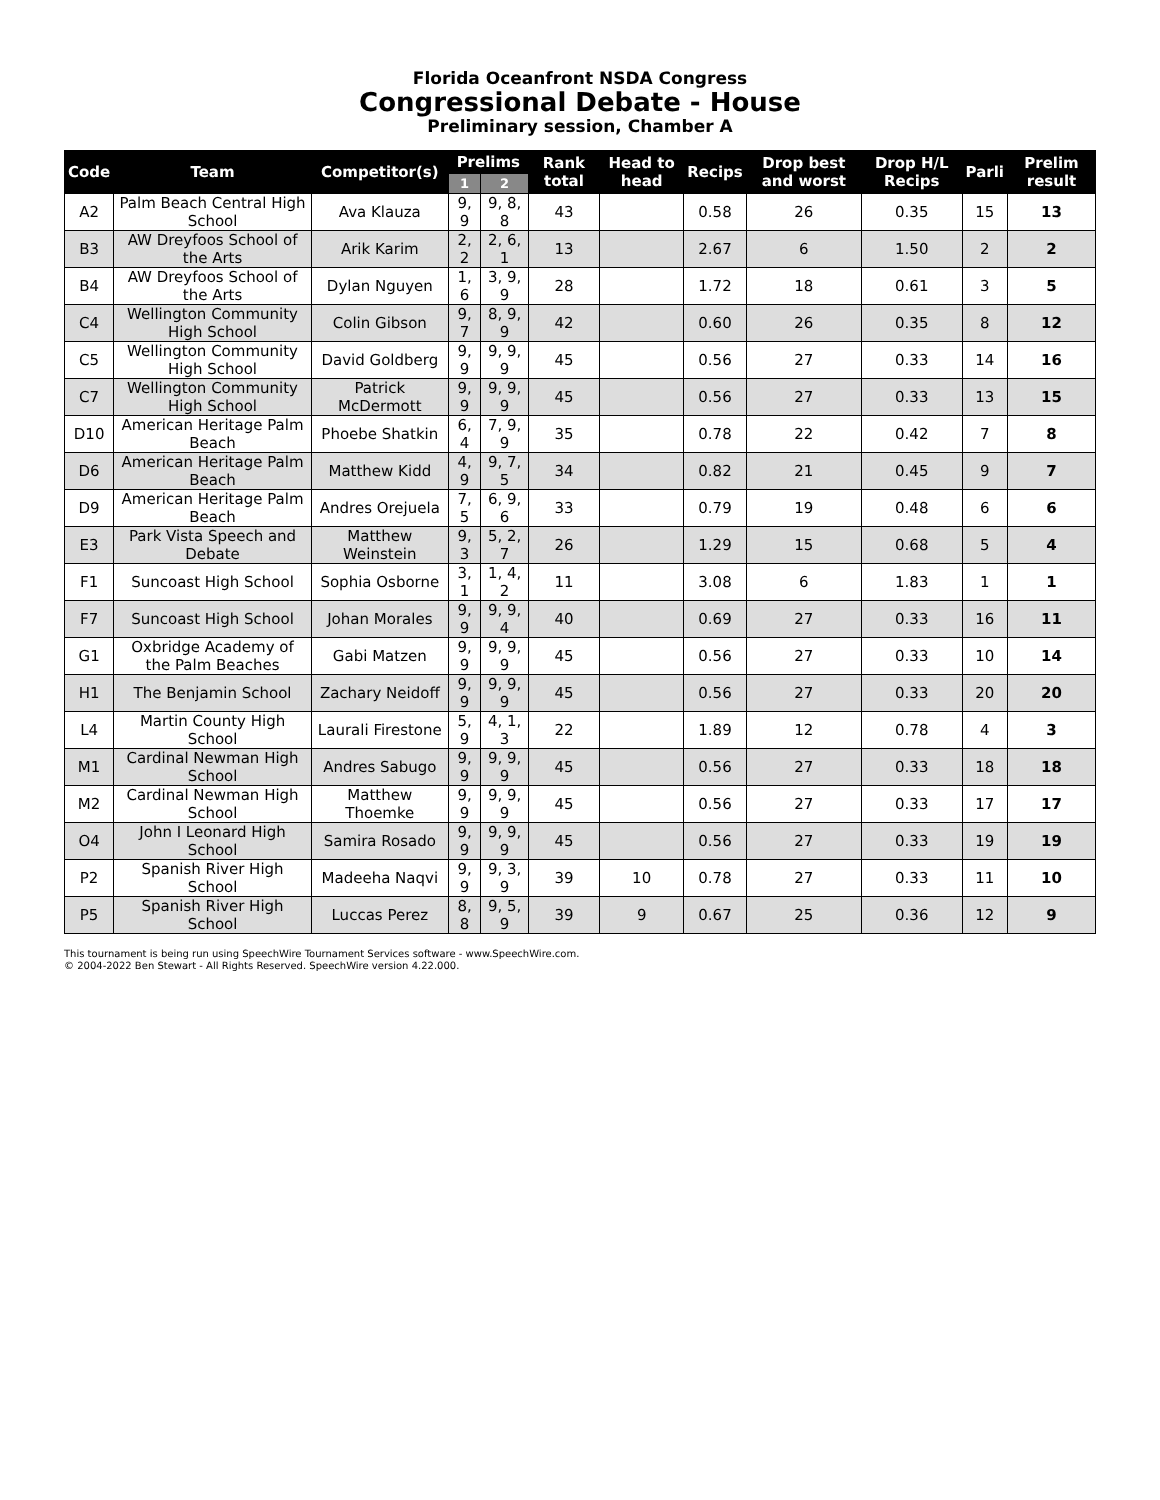Florida Oceanfront NSDA Congress
Congressional Debate - House
Preliminary session, Chamber A
| Code | Team | Competitor(s) | Prelims | | Rank total | Head to head | Recips | Drop best and worst | Drop H/L Recips | Parli | Prelim result |
| --- | --- | --- | --- | --- | --- | --- | --- | --- | --- | --- | --- |
| | | | 1 | 2 | | | | | | | |
| A2 | Palm Beach Central High School | Ava Klauza | 9, 9 | 9, 8, 8 | 43 | | 0.58 | 26 | 0.35 | 15 | 13 |
| B3 | AW Dreyfoos School of the Arts | Arik Karim | 2, 2 | 2, 6, 1 | 13 | | 2.67 | 6 | 1.50 | 2 | 2 |
| B4 | AW Dreyfoos School of the Arts | Dylan Nguyen | 1, 6 | 3, 9, 9 | 28 | | 1.72 | 18 | 0.61 | 3 | 5 |
| C4 | Wellington Community High School | Colin Gibson | 9, 7 | 8, 9, 9 | 42 | | 0.60 | 26 | 0.35 | 8 | 12 |
| C5 | Wellington Community High School | David Goldberg | 9, 9 | 9, 9, 9 | 45 | | 0.56 | 27 | 0.33 | 14 | 16 |
| C7 | Wellington Community High School | Patrick McDermott | 9, 9 | 9, 9, 9 | 45 | | 0.56 | 27 | 0.33 | 13 | 15 |
| D10 | American Heritage Palm Beach | Phoebe Shatkin | 6, 4 | 7, 9, 9 | 35 | | 0.78 | 22 | 0.42 | 7 | 8 |
| D6 | American Heritage Palm Beach | Matthew Kidd | 4, 9 | 9, 7, 5 | 34 | | 0.82 | 21 | 0.45 | 9 | 7 |
| D9 | American Heritage Palm Beach | Andres Orejuela | 7, 5 | 6, 9, 6 | 33 | | 0.79 | 19 | 0.48 | 6 | 6 |
| E3 | Park Vista Speech and Debate | Matthew Weinstein | 9, 3 | 5, 2, 7 | 26 | | 1.29 | 15 | 0.68 | 5 | 4 |
| F1 | Suncoast High School | Sophia Osborne | 3, 1 | 1, 4, 2 | 11 | | 3.08 | 6 | 1.83 | 1 | 1 |
| F7 | Suncoast High School | Johan Morales | 9, 9 | 9, 9, 4 | 40 | | 0.69 | 27 | 0.33 | 16 | 11 |
| G1 | Oxbridge Academy of the Palm Beaches | Gabi Matzen | 9, 9 | 9, 9, 9 | 45 | | 0.56 | 27 | 0.33 | 10 | 14 |
| H1 | The Benjamin School | Zachary Neidoff | 9, 9 | 9, 9, 9 | 45 | | 0.56 | 27 | 0.33 | 20 | 20 |
| L4 | Martin County High School | Laurali Firestone | 5, 9 | 4, 1, 3 | 22 | | 1.89 | 12 | 0.78 | 4 | 3 |
| M1 | Cardinal Newman High School | Andres Sabugo | 9, 9 | 9, 9, 9 | 45 | | 0.56 | 27 | 0.33 | 18 | 18 |
| M2 | Cardinal Newman High School | Matthew Thoemke | 9, 9 | 9, 9, 9 | 45 | | 0.56 | 27 | 0.33 | 17 | 17 |
| O4 | John I Leonard High School | Samira Rosado | 9, 9 | 9, 9, 9 | 45 | | 0.56 | 27 | 0.33 | 19 | 19 |
| P2 | Spanish River High School | Madeeha Naqvi | 9, 9 | 9, 3, 9 | 39 | 10 | 0.78 | 27 | 0.33 | 11 | 10 |
| P5 | Spanish River High School | Luccas Perez | 8, 8 | 9, 5, 9 | 39 | 9 | 0.67 | 25 | 0.36 | 12 | 9 |
This tournament is being run using SpeechWire Tournament Services software - www.SpeechWire.com.
© 2004-2022 Ben Stewart - All Rights Reserved. SpeechWire version 4.22.000.